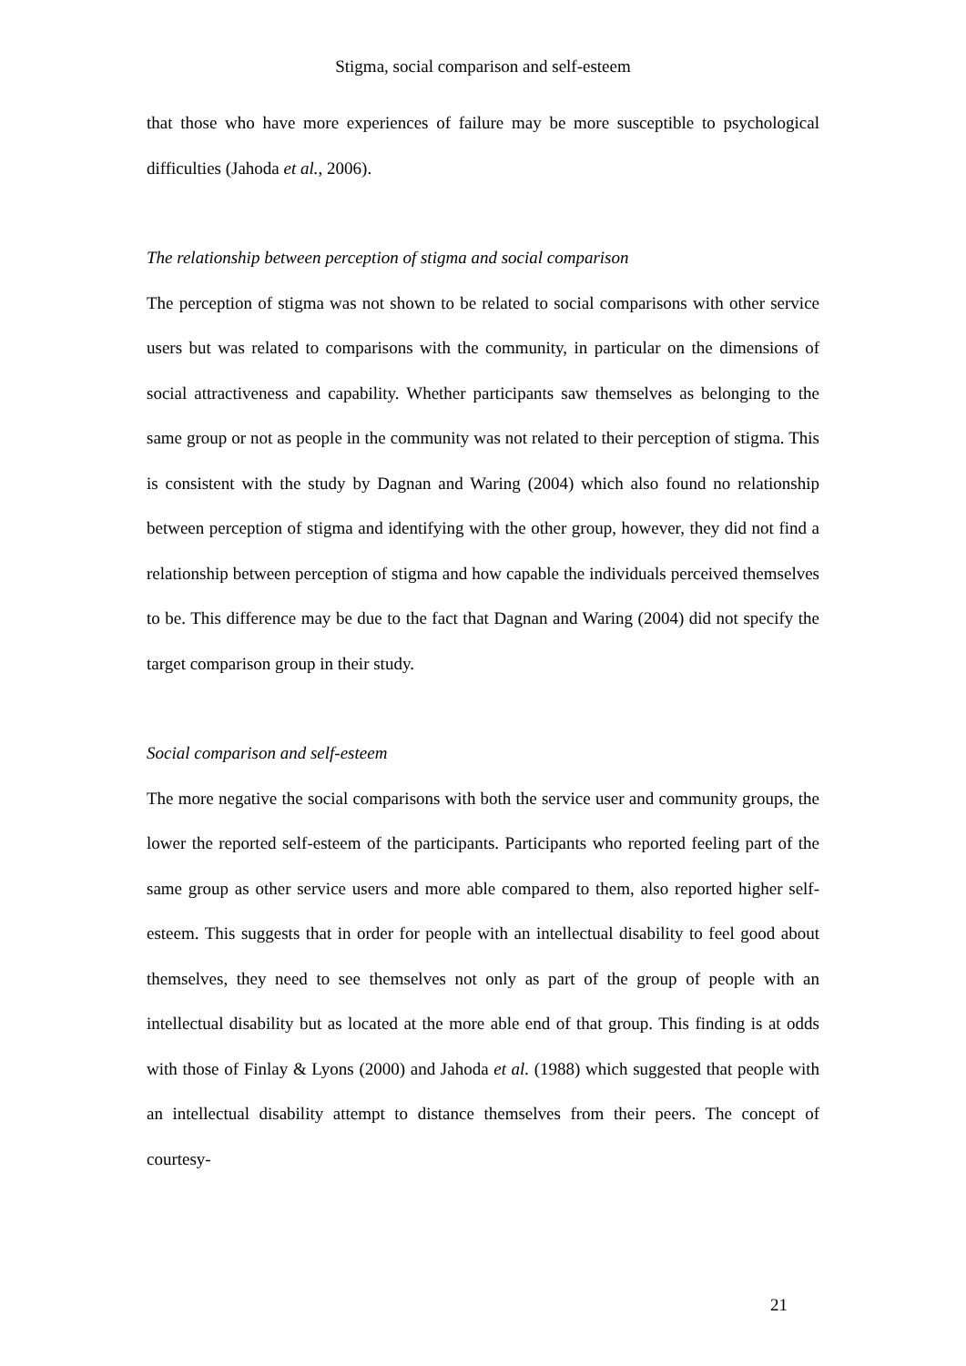Stigma, social comparison and self-esteem
that those who have more experiences of failure may be more susceptible to psychological difficulties (Jahoda et al., 2006).
The relationship between perception of stigma and social comparison
The perception of stigma was not shown to be related to social comparisons with other service users but was related to comparisons with the community, in particular on the dimensions of social attractiveness and capability. Whether participants saw themselves as belonging to the same group or not as people in the community was not related to their perception of stigma. This is consistent with the study by Dagnan and Waring (2004) which also found no relationship between perception of stigma and identifying with the other group, however, they did not find a relationship between perception of stigma and how capable the individuals perceived themselves to be. This difference may be due to the fact that Dagnan and Waring (2004) did not specify the target comparison group in their study.
Social comparison and self-esteem
The more negative the social comparisons with both the service user and community groups, the lower the reported self-esteem of the participants. Participants who reported feeling part of the same group as other service users and more able compared to them, also reported higher self-esteem. This suggests that in order for people with an intellectual disability to feel good about themselves, they need to see themselves not only as part of the group of people with an intellectual disability but as located at the more able end of that group. This finding is at odds with those of Finlay & Lyons (2000) and Jahoda et al. (1988) which suggested that people with an intellectual disability attempt to distance themselves from their peers. The concept of courtesy-
21